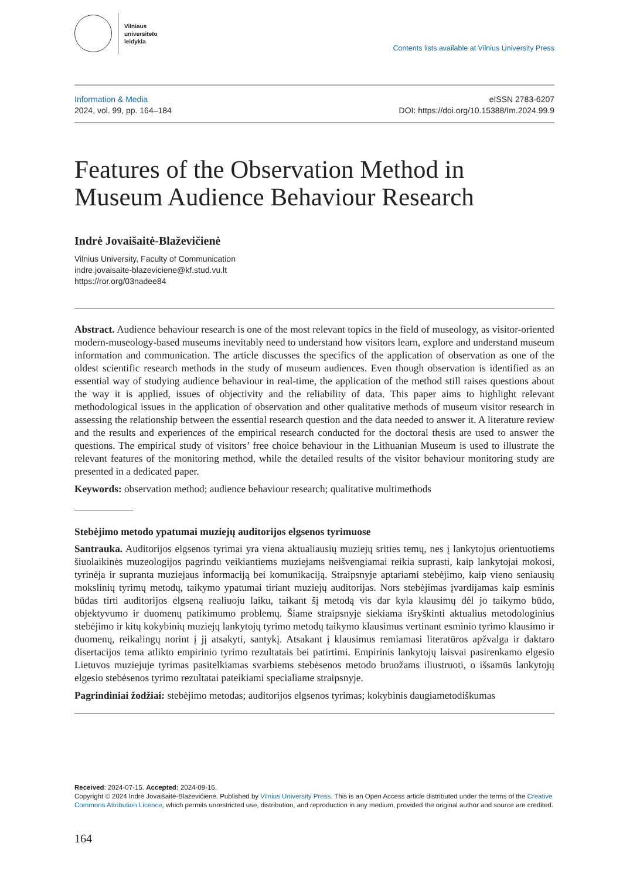Vilniaus
universiteto
leidykla
Contents lists available at Vilnius University Press
Information & Media
2024, vol. 99, pp. 164–184
eISSN 2783-6207
DOI: https://doi.org/10.15388/Im.2024.99.9
Features of the Observation Method in Museum Audience Behaviour Research
Indrė Jovaišaitė-Blaževičienė
Vilnius University, Faculty of Communication
indre.jovaisaite-blazeviciene@kf.stud.vu.lt
https://ror.org/03nadee84
Abstract. Audience behaviour research is one of the most relevant topics in the field of museology, as visitor-oriented modern-museology-based museums inevitably need to understand how visitors learn, explore and understand museum information and communication. The article discusses the specifics of the application of observation as one of the oldest scientific research methods in the study of museum audiences. Even though observation is identified as an essential way of studying audience behaviour in real-time, the application of the method still raises questions about the way it is applied, issues of objectivity and the reliability of data. This paper aims to highlight relevant methodological issues in the application of observation and other qualitative methods of museum visitor research in assessing the relationship between the essential research question and the data needed to answer it. A literature review and the results and experiences of the empirical research conducted for the doctoral thesis are used to answer the questions. The empirical study of visitors’ free choice behaviour in the Lithuanian Museum is used to illustrate the relevant features of the monitoring method, while the detailed results of the visitor behaviour monitoring study are presented in a dedicated paper.
Keywords: observation method; audience behaviour research; qualitative multimethods
Stebėjimo metodo ypatumai muziejų auditorijos elgsenos tyrimuose
Santrauka. Auditorijos elgsenos tyrimai yra viena aktualiausių muziejų srities temų, nes į lankytojus orientuotiems šiuolaikinės muzeologijos pagrindu veikiantiems muziejams neišvengiamai reikia suprasti, kaip lankytojai mokosi, tyrinėja ir supranta muziejaus informaciją bei komunikaciją. Straipsnyje aptariami stebėjimo, kaip vieno seniausių mokslinių tyrimų metodų, taikymo ypatumai tiriant muziejų auditorijas. Nors stebėjimas įvardijamas kaip esminis būdas tirti auditorijos elgseną realiuoju laiku, taikant šį metodą vis dar kyla klausimų dėl jo taikymo būdo, objektyvumo ir duomenų patikimumo problemų. Šiame straipsnyje siekiama išryškinti aktualius metodologinius stebėjimo ir kitų kokybinių muziejų lankytojų tyrimo metodų taikymo klausimus vertinant esminio tyrimo klausimo ir duomenų, reikalingų norint į jį atsakyti, santykį. Atsakant į klausimus remiamasi literatūros apžvalga ir daktaro disertacijos tema atlikto empirinio tyrimo rezultatais bei patirtimi. Empirinis lankytojų laisvai pasirenkamo elgesio Lietuvos muziejuje tyrimas pasitelkiamas svarbiems stebėsenos metodo bruožams iliustruoti, o išsamūs lankytojų elgesio stebėsenos tyrimo rezultatai pateikiami specialiame straipsnyje.
Pagrindiniai žodžiai: stebėjimo metodas; auditorijos elgsenos tyrimas; kokybinis daugiametodiškumas
Received: 2024-07-15. Accepted: 2024-09-16.
Copyright © 2024 Indrė Jovaišaitė-Blaževičienė. Published by Vilnius University Press. This is an Open Access article distributed under the terms of the Creative Commons Attribution Licence, which permits unrestricted use, distribution, and reproduction in any medium, provided the original author and source are credited.
164